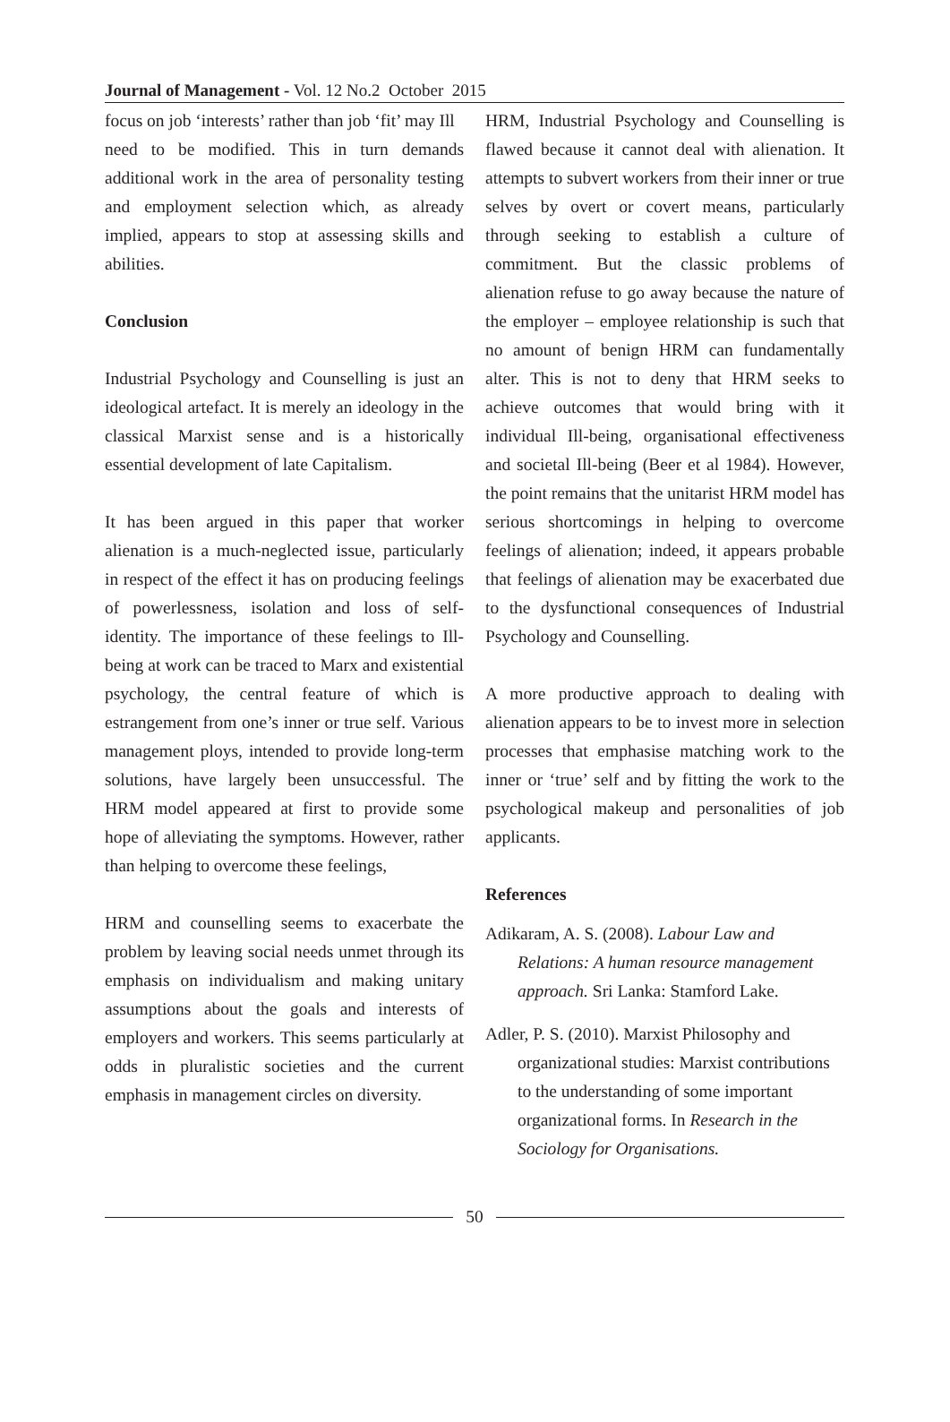Journal of Management - Vol. 12 No.2 October 2015
focus on job ‘interests’ rather than job ‘fit’ may Ill
need to be modified. This in turn demands additional work in the area of personality testing and employment selection which, as already implied, appears to stop at assessing skills and abilities.
Conclusion
Industrial Psychology and Counselling is just an ideological artefact. It is merely an ideology in the classical Marxist sense and is a historically essential development of late Capitalism.
It has been argued in this paper that worker alienation is a much-neglected issue, particularly in respect of the effect it has on producing feelings of powerlessness, isolation and loss of self-identity. The importance of these feelings to Ill-being at work can be traced to Marx and existential psychology, the central feature of which is estrangement from one’s inner or true self. Various management ploys, intended to provide long-term solutions, have largely been unsuccessful. The HRM model appeared at first to provide some hope of alleviating the symptoms. However, rather than helping to overcome these feelings,
HRM and counselling seems to exacerbate the problem by leaving social needs unmet through its emphasis on individualism and making unitary assumptions about the goals and interests of employers and workers. This seems particularly at odds in pluralistic societies and the current emphasis in management circles on diversity.
HRM, Industrial Psychology and Counselling is flawed because it cannot deal with alienation. It attempts to subvert workers from their inner or true selves by overt or covert means, particularly through seeking to establish a culture of commitment. But the classic problems of alienation refuse to go away because the nature of the employer – employee relationship is such that no amount of benign HRM can fundamentally alter. This is not to deny that HRM seeks to achieve outcomes that would bring with it individual Ill-being, organisational effectiveness and societal Ill-being (Beer et al 1984). However, the point remains that the unitarist HRM model has serious shortcomings in helping to overcome feelings of alienation; indeed, it appears probable that feelings of alienation may be exacerbated due to the dysfunctional consequences of Industrial Psychology and Counselling.
A more productive approach to dealing with alienation appears to be to invest more in selection processes that emphasise matching work to the inner or ‘true’ self and by fitting the work to the psychological makeup and personalities of job applicants.
References
Adikaram, A. S. (2008). Labour Law and Relations: A human resource management approach. Sri Lanka: Stamford Lake.
Adler, P. S. (2010). Marxist Philosophy and organizational studies: Marxist contributions to the understanding of some important organizational forms. In Research in the Sociology for Organisations.
50